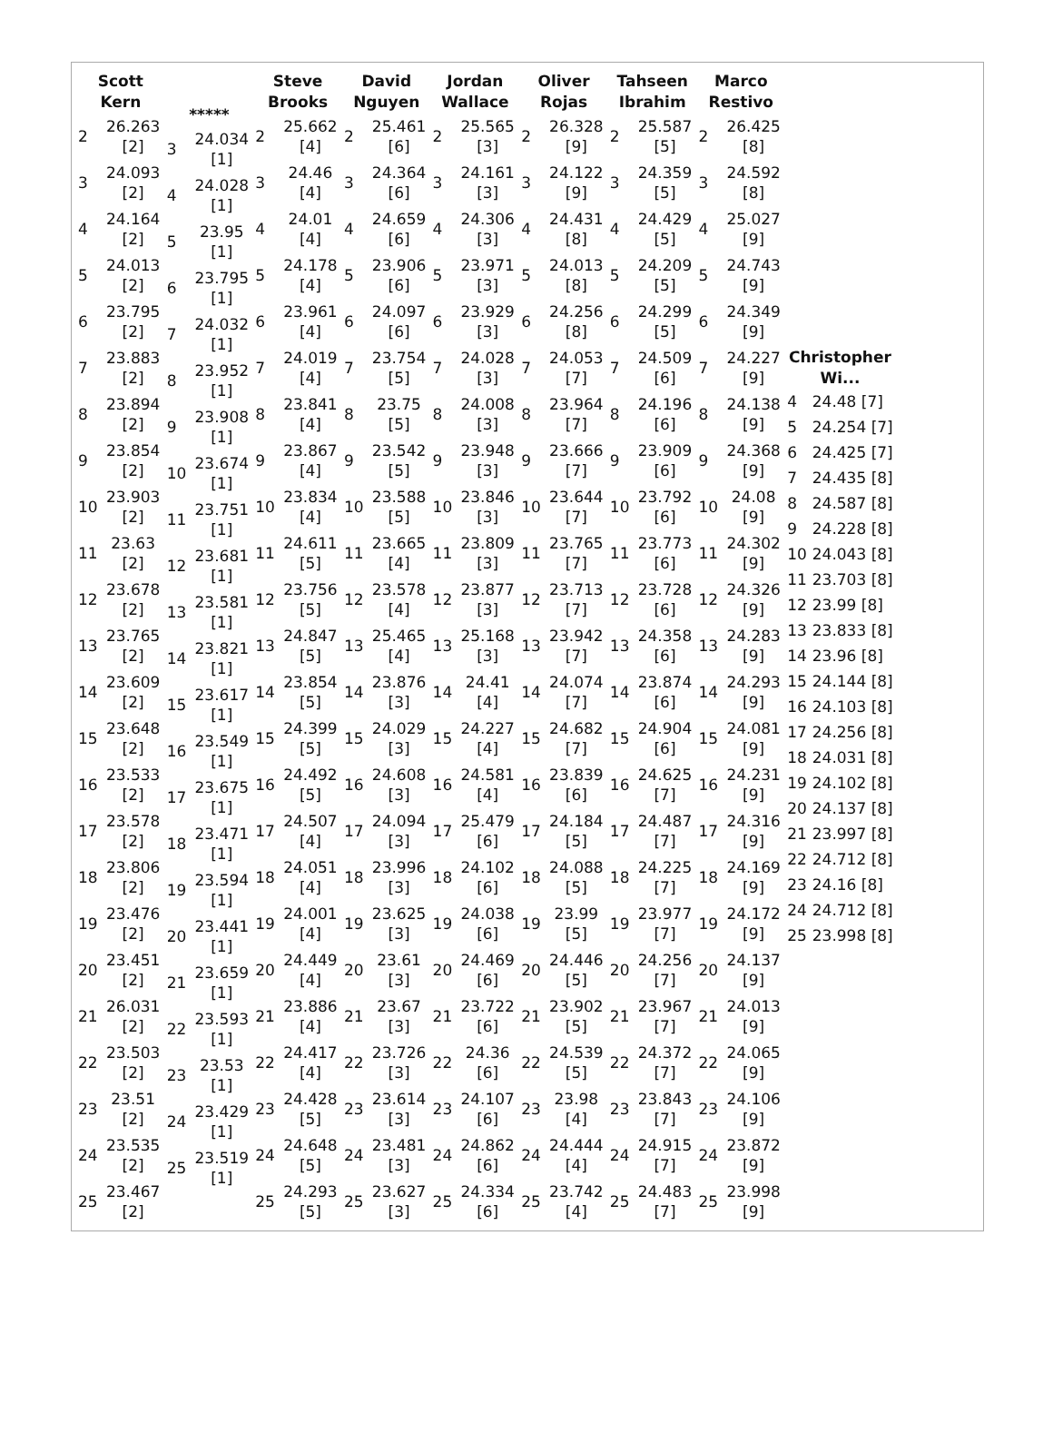| Scott Kern / 2 / 26.263 [2] / / 3 / 24.093 [2] / / 4 / 24.164 [2] / / 5 / 24.013 [2] / / 6 / 23.795 [2] / / 7 / 23.883 [2] / / 8 / 23.894 [2] / / 9 / 23.854 [2] / / 10 / 23.903 [2] / / 11 / 23.63 [2] / / 12 / 23.678 [2] / / 13 / 23.765 [2] / / 14 / 23.609 [2] / / 15 / 23.648 [2] / / 16 / 23.533 [2] / / 17 / 23.578 [2] / / 18 / 23.806 [2] / / 19 / 23.476 [2] / / 20 / 23.451 [2] / / 21 / 26.031 [2] / / 22 / 23.503 [2] / / 23 / 23.51 [2] / / 24 / 23.535 [2] / / 25 / 23.467 [2] / | ***** / 3 / 24.034 [1] / / 4 / 24.028 [1] / / 5 / 23.95 [1] / / 6 / 23.795 [1] / / 7 / 24.032 [1] / / 8 / 23.952 [1] / / 9 / 23.908 [1] / / 10 / 23.674 [1] / / 11 / 23.751 [1] / / 12 / 23.681 [1] / / 13 / 23.581 [1] / / 14 / 23.821 [1] / / 15 / 23.617 [1] / / 16 / 23.549 [1] / / 17 / 23.675 [1] / / 18 / 23.471 [1] / / 19 / 23.594 [1] / / 20 / 23.441 [1] / / 21 / 23.659 [1] / / 22 / 23.593 [1] / / 23 / 23.53 [1] / / 24 / 23.429 [1] / / 25 / 23.519 [1] / | Steve Brooks / 2 / 25.662 [4] / / 3 / 24.46 [4] / / 4 / 24.01 [4] / / 5 / 24.178 [4] / / 6 / 23.961 [4] / / 7 / 24.019 [4] / / 8 / 23.841 [4] / / 9 / 23.867 [4] / / 10 / 23.834 [4] / / 11 / 24.611 [5] / / 12 / 23.756 [5] / / 13 / 24.847 [5] / / 14 / 23.854 [5] / / 15 / 24.399 [5] / / 16 / 24.492 [5] / / 17 / 24.507 [4] / / 18 / 24.051 [4] / / 19 / 24.001 [4] / / 20 / 24.449 [4] / / 21 / 23.886 [4] / / 22 / 24.417 [4] / / 23 / 24.428 [5] / / 24 / 24.648 [5] / / 25 / 24.293 [5] / | David Nguyen / 2 / 25.461 [6] / / 3 / 24.364 [6] / / 4 / 24.659 [6] / / 5 / 23.906 [6] / / 6 / 24.097 [6] / / 7 / 23.754 [5] / / 8 / 23.75 [5] / / 9 / 23.542 [5] / / 10 / 23.588 [5] / / 11 / 23.665 [4] / / 12 / 23.578 [4] / / 13 / 25.465 [4] / / 14 / 23.876 [3] / / 15 / 24.029 [3] / / 16 / 24.608 [3] / / 17 / 24.094 [3] / / 18 / 23.996 [3] / / 19 / 23.625 [3] / / 20 / 23.61 [3] / / 21 / 23.67 [3] / / 22 / 23.726 [3] / / 23 / 23.614 [3] / / 24 / 23.481 [3] / / 25 / 23.627 [3] / | Jordan Wallace / 2 / 25.565 [3] / / 3 / 24.161 [3] / / 4 / 24.306 [3] / / 5 / 23.971 [3] / / 6 / 23.929 [3] / / 7 / 24.028 [3] / / 8 / 24.008 [3] / / 9 / 23.948 [3] / / 10 / 23.846 [3] / / 11 / 23.809 [3] / / 12 / 23.877 [3] / / 13 / 25.168 [3] / / 14 / 24.41 [4] / / 15 / 24.227 [4] / / 16 / 24.581 [4] / / 17 / 25.479 [6] / / 18 / 24.102 [6] / / 19 / 24.038 [6] / / 20 / 24.469 [6] / / 21 / 23.722 [6] / / 22 / 24.36 [6] / / 23 / 24.107 [6] / / 24 / 24.862 [6] / / 25 / 24.334 [6] / | Oliver Rojas / 2 / 26.328 [9] / / 3 / 24.122 [9] / / 4 / 24.431 [8] / / 5 / 24.013 [8] / / 6 / 24.256 [8] / / 7 / 24.053 [7] / / 8 / 23.964 [7] / / 9 / 23.666 [7] / / 10 / 23.644 [7] / / 11 / 23.765 [7] / / 12 / 23.713 [7] / / 13 / 23.942 [7] / / 14 / 24.074 [7] / / 15 / 24.682 [7] / / 16 / 23.839 [6] / / 17 / 24.184 [5] / / 18 / 24.088 [5] / / 19 / 23.99 [5] / / 20 / 24.446 [5] / / 21 / 23.902 [5] / / 22 / 24.539 [5] / / 23 / 23.98 [4] / / 24 / 24.444 [4] / / 25 / 23.742 [4] / | Tahseen Ibrahim / 2 / 25.587 [5] / / 3 / 24.359 [5] / / 4 / 24.429 [5] / / 5 / 24.209 [5] / / 6 / 24.299 [5] / / 7 / 24.509 [6] / / 8 / 24.196 [6] / / 9 / 23.909 [6] / / 10 / 23.792 [6] / / 11 / 23.773 [6] / / 12 / 23.728 [6] / / 13 / 24.358 [6] / / 14 / 23.874 [6] / / 15 / 24.904 [6] / / 16 / 24.625 [7] / / 17 / 24.487 [7] / / 18 / 24.225 [7] / / 19 / 23.977 [7] / / 20 / 24.256 [7] / / 21 / 23.967 [7] / / 22 / 24.372 [7] / / 23 / 23.843 [7] / / 24 / 24.915 [7] / / 25 / 24.483 [7] / | Marco Restivo / 2 / 26.425 [8] / / 3 / 24.592 [8] / / 4 / 25.027 [9] / / 5 / 24.743 [9] / / 6 / 24.349 [9] / / 7 / 24.227 [9] / / 8 / 24.138 [9] / / 9 / 24.368 [9] / / 10 / 24.08 [9] / / 11 / 24.302 [9] / / 12 / 24.326 [9] / / 13 / 24.283 [9] / / 14 / 24.293 [9] / / 15 / 24.081 [9] / / 16 / 24.231 [9] / / 17 / 24.316 [9] / / 18 / 24.169 [9] / / 19 / 24.172 [9] / / 20 / 24.137 [9] / / 21 / 24.013 [9] / / 22 / 24.065 [9] / / 23 / 24.106 [9] / / 24 / 23.872 [9] / / 25 / 23.998 [9] / | Christopher Wi... / 4 / 24.48 [7] / / 5 / 24.254 [7] / / 6 / 24.425 [7] / / 7 / 24.435 [8] / / 8 / 24.587 [8] / / 9 / 24.228 [8] / / 10 / 24.043 [8] / / 11 / 23.703 [8] / / 12 / 23.99 [8] / / 13 / 23.833 [8] / / 14 / 23.96 [8] / / 15 / 24.144 [8] / / 16 / 24.103 [8] / / 17 / 24.256 [8] / / 18 / 24.031 [8] / / 19 / 24.102 [8] / / 20 / 24.137 [8] / / 21 / 23.997 [8] / / 22 / 24.712 [8] / / 23 / 24.16 [8] / / 24 / 24.712 [8] / / 25 / 23.998 [8] / |